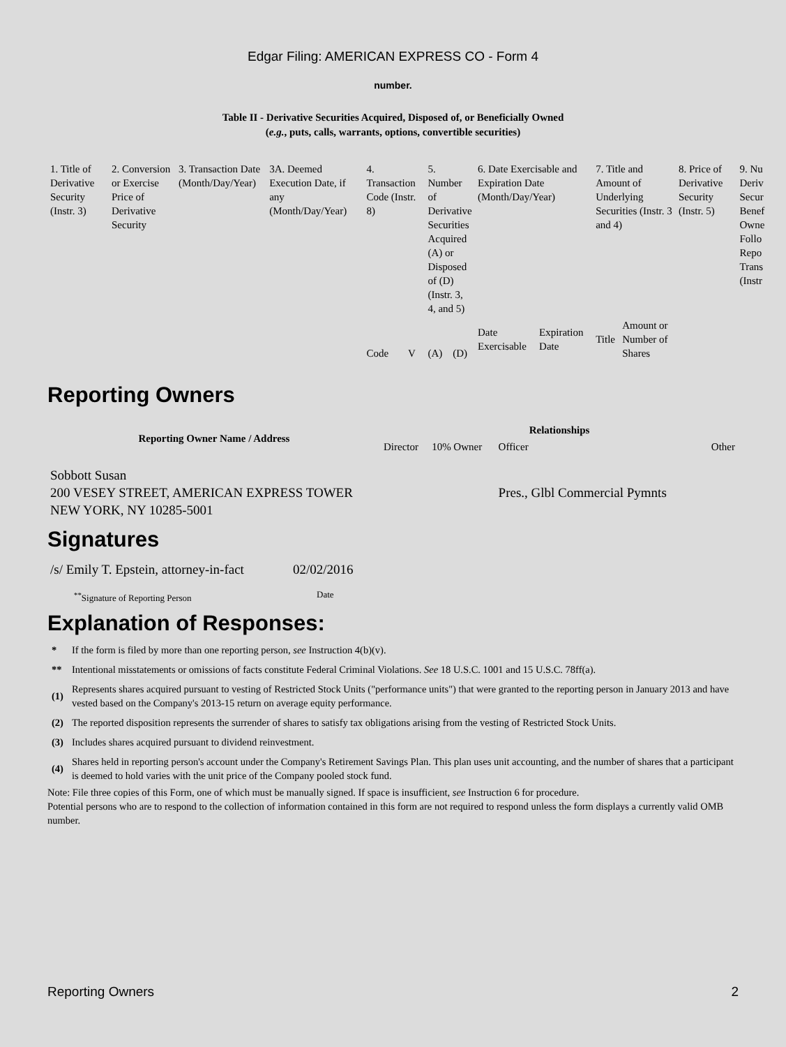Edgar Filing: AMERICAN EXPRESS CO - Form 4
number.
Table II - Derivative Securities Acquired, Disposed of, or Beneficially Owned
(e.g., puts, calls, warrants, options, convertible securities)
| 1. Title of Derivative Security (Instr. 3) | 2. Conversion or Exercise Price of Derivative Security | 3. Transaction Date (Month/Day/Year) | 3A. Deemed Execution Date, if any (Month/Day/Year) | 4. Transaction Code (Instr. 8) | | 5. Number of Derivative Securities Acquired (A) or Disposed of (D) (Instr. 3, 4, and 5) | | 6. Date Exercisable and Expiration Date (Month/Day/Year) | | 7. Title and Amount of Underlying Securities (Instr. 3 and 4) | | 8. Price of Derivative Security (Instr. 5) | 9. Nu Deriv Secur Benef Owne Follo Repo Trans (Instr |
| --- | --- | --- | --- | --- | --- | --- | --- | --- | --- | --- | --- | --- | --- |
| | | | | Code | V | (A) | (D) | Date Exercisable | Expiration Date | Title | Amount or Number of Shares | | |
Reporting Owners
| Reporting Owner Name / Address | Relationships | | | |
| --- | --- | --- | --- | --- |
| | Director | 10% Owner | Officer | Other |
| Sobbott Susan 200 VESEY STREET, AMERICAN EXPRESS TOWER NEW YORK, NY 10285-5001 | | | Pres., Glbl Commercial Pymnts | |
Signatures
| /s/ Emily T. Epstein, attorney-in-fact | 02/02/2016 |
| <sup>**</sup> Signature of Reporting Person | Date |
Explanation of Responses:
| * | If the form is filed by more than one reporting person, see Instruction 4(b)(v). |
| ** | Intentional misstatements or omissions of facts constitute Federal Criminal Violations. See 18 U.S.C. 1001 and 15 U.S.C. 78ff(a). |
| (1) | Represents shares acquired pursuant to vesting of Restricted Stock Units ("performance units") that were granted to the reporting person in January 2013 and have vested based on the Company's 2013-15 return on average equity performance. |
| (2) | The reported disposition represents the surrender of shares to satisfy tax obligations arising from the vesting of Restricted Stock Units. |
| (3) | Includes shares acquired pursuant to dividend reinvestment. |
| (4) | Shares held in reporting person's account under the Company's Retirement Savings Plan. This plan uses unit accounting, and the number of shares that a participant is deemed to hold varies with the unit price of the Company pooled stock fund. |
Note: File three copies of this Form, one of which must be manually signed. If space is insufficient, see Instruction 6 for procedure.
Potential persons who are to respond to the collection of information contained in this form are not required to respond unless the form displays a currently valid OMB number.
Reporting Owners 2